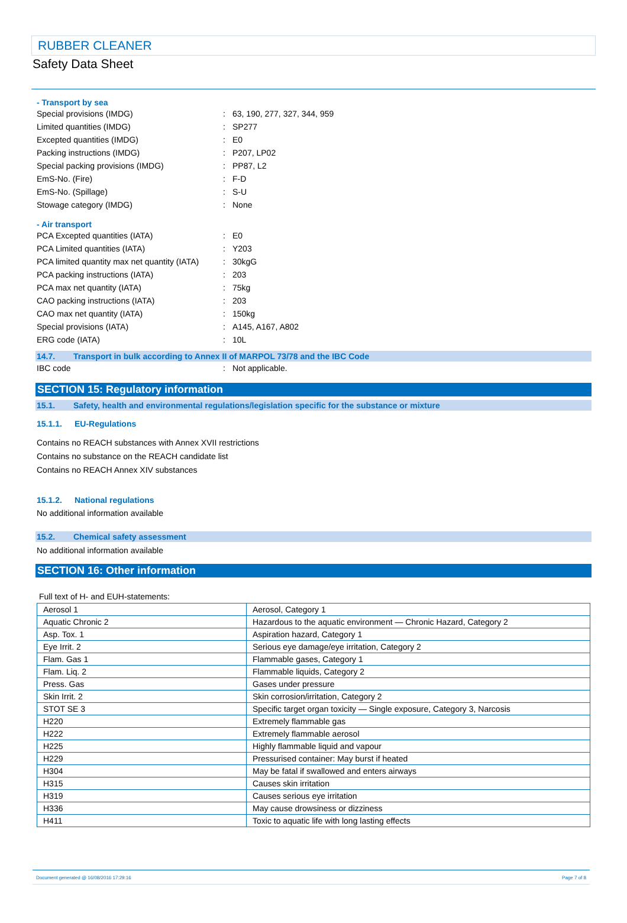RUBBER CLEANER
Safety Data Sheet
- Transport by sea
Special provisions (IMDG): 63, 190, 277, 327, 344, 959
Limited quantities (IMDG): SP277
Excepted quantities (IMDG): E0
Packing instructions (IMDG): P207, LP02
Special packing provisions (IMDG): PP87, L2
EmS-No. (Fire): F-D
EmS-No. (Spillage): S-U
Stowage category (IMDG): None
- Air transport
PCA Excepted quantities (IATA): E0
PCA Limited quantities (IATA): Y203
PCA limited quantity max net quantity (IATA): 30kgG
PCA packing instructions (IATA): 203
PCA max net quantity (IATA): 75kg
CAO packing instructions (IATA): 203
CAO max net quantity (IATA): 150kg
Special provisions (IATA): A145, A167, A802
ERG code (IATA): 10L
14.7. Transport in bulk according to Annex II of MARPOL 73/78 and the IBC Code
IBC code: Not applicable.
SECTION 15: Regulatory information
15.1. Safety, health and environmental regulations/legislation specific for the substance or mixture
15.1.1. EU-Regulations
Contains no REACH substances with Annex XVII restrictions
Contains no substance on the REACH candidate list
Contains no REACH Annex XIV substances
15.1.2. National regulations
No additional information available
15.2. Chemical safety assessment
No additional information available
SECTION 16: Other information
Full text of H- and EUH-statements:
| Aerosol 1 | Aerosol, Category 1 |
| Aquatic Chronic 2 | Hazardous to the aquatic environment — Chronic Hazard, Category 2 |
| Asp. Tox. 1 | Aspiration hazard, Category 1 |
| Eye Irrit. 2 | Serious eye damage/eye irritation, Category 2 |
| Flam. Gas 1 | Flammable gases, Category 1 |
| Flam. Liq. 2 | Flammable liquids, Category 2 |
| Press. Gas | Gases under pressure |
| Skin Irrit. 2 | Skin corrosion/irritation, Category 2 |
| STOT SE 3 | Specific target organ toxicity — Single exposure, Category 3, Narcosis |
| H220 | Extremely flammable gas |
| H222 | Extremely flammable aerosol |
| H225 | Highly flammable liquid and vapour |
| H229 | Pressurised container: May burst if heated |
| H304 | May be fatal if swallowed and enters airways |
| H315 | Causes skin irritation |
| H319 | Causes serious eye irritation |
| H336 | May cause drowsiness or dizziness |
| H411 | Toxic to aquatic life with long lasting effects |
Document generated @ 16/08/2016 17:29:16 Page 7 of 8